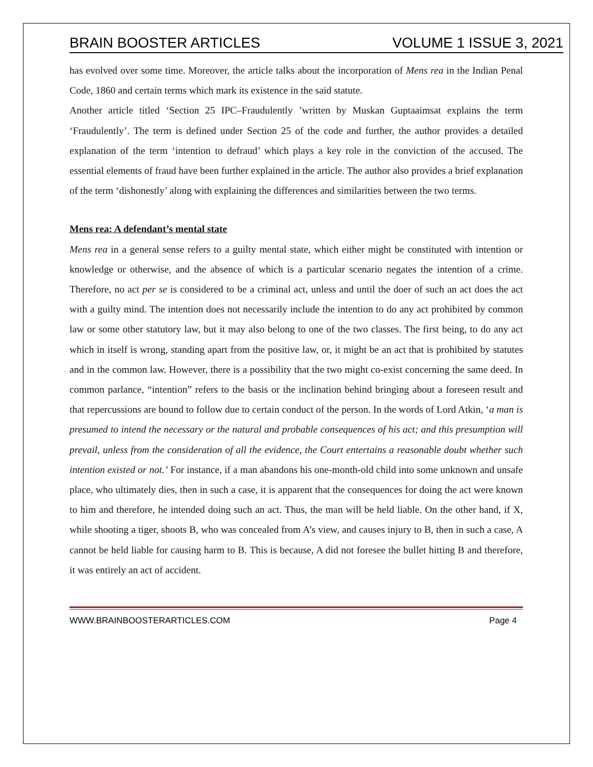BRAIN BOOSTER ARTICLES VOLUME 1 ISSUE 3, 2021
has evolved over some time. Moreover, the article talks about the incorporation of Mens rea in the Indian Penal Code, 1860 and certain terms which mark its existence in the said statute.
Another article titled ‘Section 25 IPC–Fraudulently ’written by Muskan Guptaaimsat explains the term ‘Fraudulently’. The term is defined under Section 25 of the code and further, the author provides a detailed explanation of the term ‘intention to defraud’ which plays a key role in the conviction of the accused. The essential elements of fraud have been further explained in the article. The author also provides a brief explanation of the term ‘dishonestly’ along with explaining the differences and similarities between the two terms.
Mens rea: A defendant’s mental state
Mens rea in a general sense refers to a guilty mental state, which either might be constituted with intention or knowledge or otherwise, and the absence of which is a particular scenario negates the intention of a crime. Therefore, no act per se is considered to be a criminal act, unless and until the doer of such an act does the act with a guilty mind. The intention does not necessarily include the intention to do any act prohibited by common law or some other statutory law, but it may also belong to one of the two classes. The first being, to do any act which in itself is wrong, standing apart from the positive law, or, it might be an act that is prohibited by statutes and in the common law. However, there is a possibility that the two might co-exist concerning the same deed. In common parlance, “intention” refers to the basis or the inclination behind bringing about a foreseen result and that repercussions are bound to follow due to certain conduct of the person. In the words of Lord Atkin, ‘a man is presumed to intend the necessary or the natural and probable consequences of his act; and this presumption will prevail, unless from the consideration of all the evidence, the Court entertains a reasonable doubt whether such intention existed or not.’ For instance, if a man abandons his one-month-old child into some unknown and unsafe place, who ultimately dies, then in such a case, it is apparent that the consequences for doing the act were known to him and therefore, he intended doing such an act. Thus, the man will be held liable. On the other hand, if X, while shooting a tiger, shoots B, who was concealed from A’s view, and causes injury to B, then in such a case, A cannot be held liable for causing harm to B. This is because, A did not foresee the bullet hitting B and therefore, it was entirely an act of accident.
WWW.BRAINBOOSTERARTICLES.COM Page 4